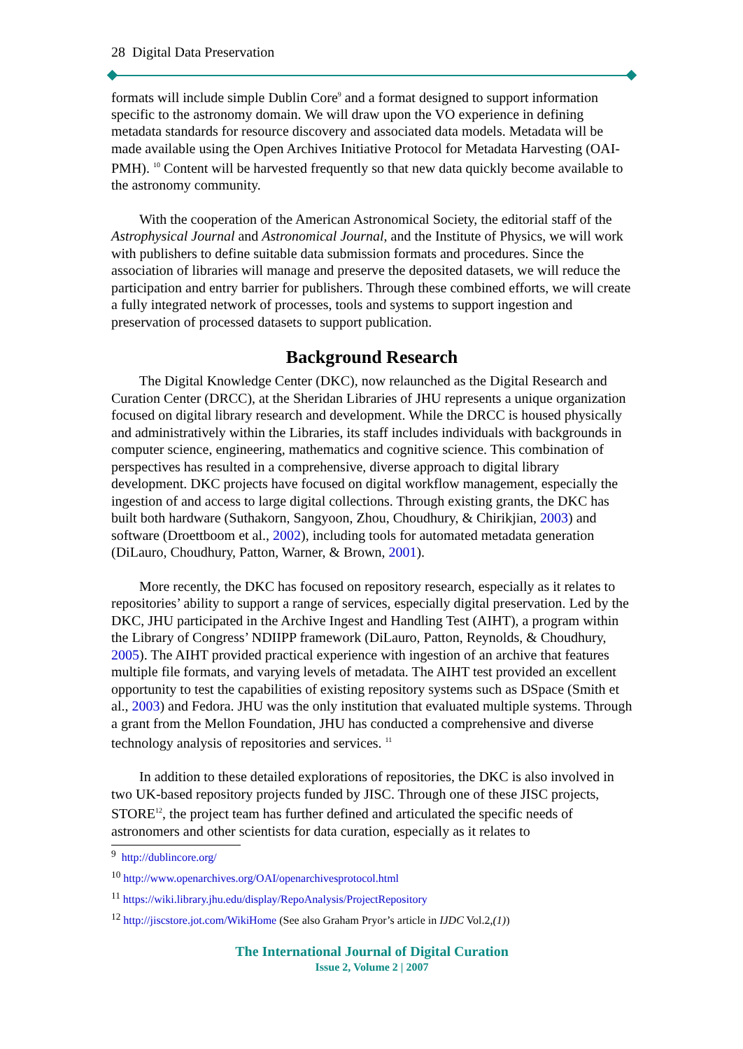28 Digital Data Preservation
formats will include simple Dublin Core<sup>9</sup> and a format designed to support information specific to the astronomy domain. We will draw upon the VO experience in defining metadata standards for resource discovery and associated data models. Metadata will be made available using the Open Archives Initiative Protocol for Metadata Harvesting (OAI-PMH). <sup>10</sup> Content will be harvested frequently so that new data quickly become available to the astronomy community.
With the cooperation of the American Astronomical Society, the editorial staff of the Astrophysical Journal and Astronomical Journal, and the Institute of Physics, we will work with publishers to define suitable data submission formats and procedures. Since the association of libraries will manage and preserve the deposited datasets, we will reduce the participation and entry barrier for publishers. Through these combined efforts, we will create a fully integrated network of processes, tools and systems to support ingestion and preservation of processed datasets to support publication.
Background Research
The Digital Knowledge Center (DKC), now relaunched as the Digital Research and Curation Center (DRCC), at the Sheridan Libraries of JHU represents a unique organization focused on digital library research and development. While the DRCC is housed physically and administratively within the Libraries, its staff includes individuals with backgrounds in computer science, engineering, mathematics and cognitive science. This combination of perspectives has resulted in a comprehensive, diverse approach to digital library development. DKC projects have focused on digital workflow management, especially the ingestion of and access to large digital collections. Through existing grants, the DKC has built both hardware (Suthakorn, Sangyoon, Zhou, Choudhury, & Chirikjian, 2003) and software (Droettboom et al., 2002), including tools for automated metadata generation (DiLauro, Choudhury, Patton, Warner, & Brown, 2001).
More recently, the DKC has focused on repository research, especially as it relates to repositories’ ability to support a range of services, especially digital preservation. Led by the DKC, JHU participated in the Archive Ingest and Handling Test (AIHT), a program within the Library of Congress’ NDIIPP framework (DiLauro, Patton, Reynolds, & Choudhury, 2005). The AIHT provided practical experience with ingestion of an archive that features multiple file formats, and varying levels of metadata. The AIHT test provided an excellent opportunity to test the capabilities of existing repository systems such as DSpace (Smith et al., 2003) and Fedora. JHU was the only institution that evaluated multiple systems. Through a grant from the Mellon Foundation, JHU has conducted a comprehensive and diverse technology analysis of repositories and services. <sup>11</sup>
In addition to these detailed explorations of repositories, the DKC is also involved in two UK-based repository projects funded by JISC. Through one of these JISC projects, STORE<sup>12</sup>, the project team has further defined and articulated the specific needs of astronomers and other scientists for data curation, especially as it relates to
<sup>9</sup> http://dublincore.org/
<sup>10</sup> http://www.openarchives.org/OAI/openarchivesprotocol.html
<sup>11</sup> https://wiki.library.jhu.edu/display/RepoAnalysis/ProjectRepository
<sup>12</sup> http://jiscstore.jot.com/WikiHome (See also Graham Pryor’s article in IJDC Vol.2,(1))
The International Journal of Digital Curation
Issue 2, Volume 2 | 2007